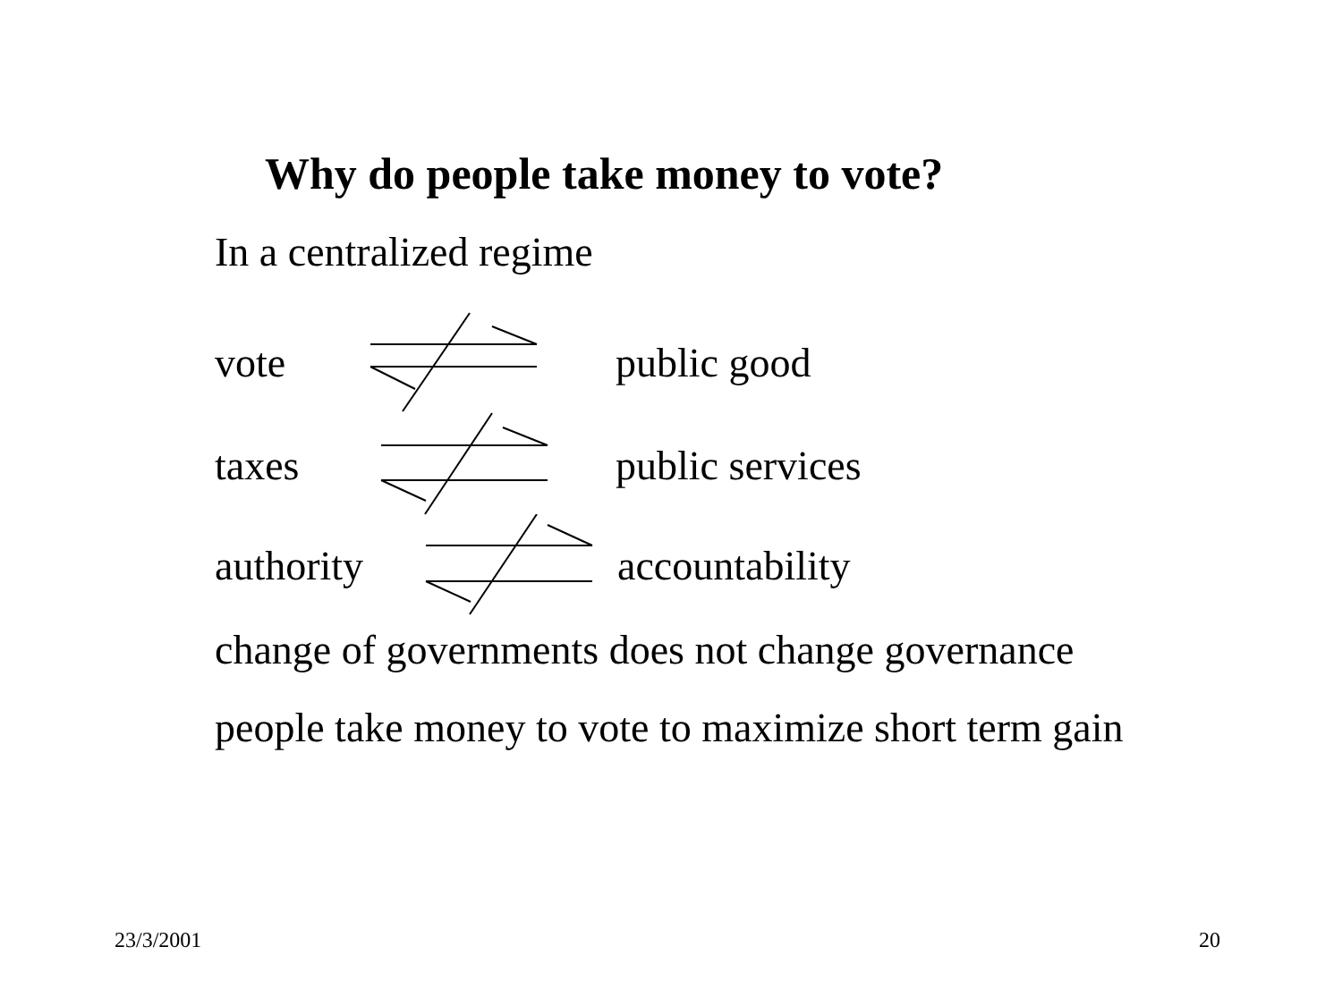Why do people take money to vote?
In a centralized regime
vote public good
taxes public services
authority accountability
change of governments does not change governance
people take money to vote to maximize short term gain
23/3/2001 20